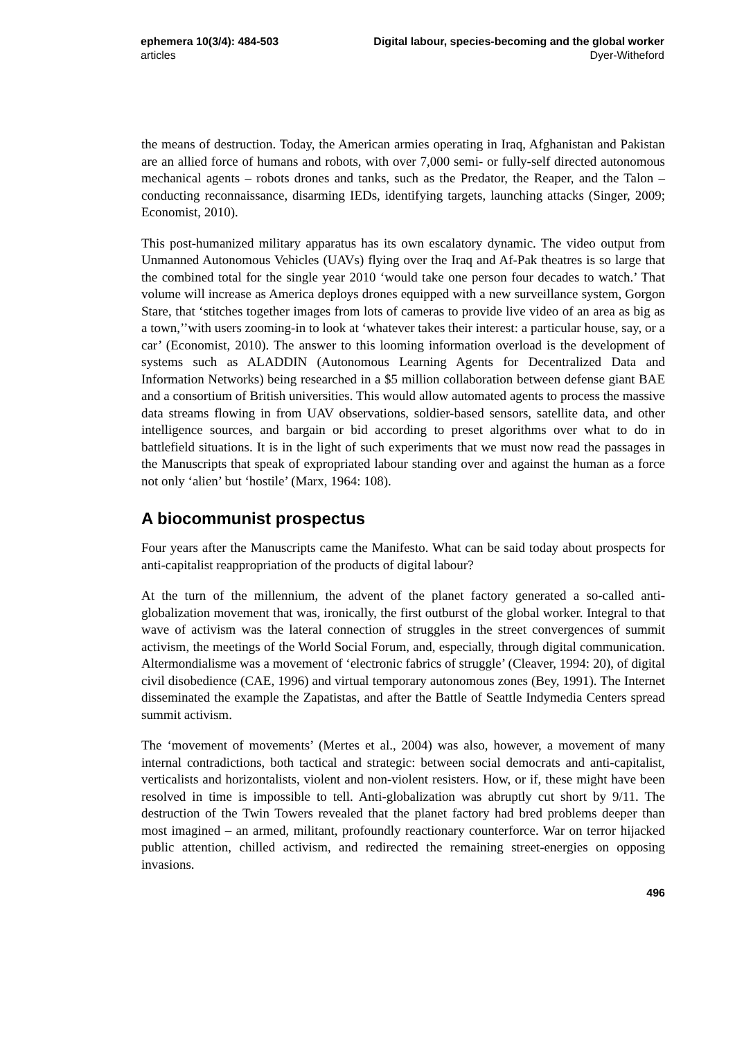ephemera 10(3/4): 484-503
articles
Digital labour, species-becoming and the global worker
Dyer-Witheford
the means of destruction. Today, the American armies operating in Iraq, Afghanistan and Pakistan are an allied force of humans and robots, with over 7,000 semi- or fully-self directed autonomous mechanical agents – robots drones and tanks, such as the Predator, the Reaper, and the Talon – conducting reconnaissance, disarming IEDs, identifying targets, launching attacks (Singer, 2009; Economist, 2010).
This post-humanized military apparatus has its own escalatory dynamic. The video output from Unmanned Autonomous Vehicles (UAVs) flying over the Iraq and Af-Pak theatres is so large that the combined total for the single year 2010 ‘would take one person four decades to watch.’ That volume will increase as America deploys drones equipped with a new surveillance system, Gorgon Stare, that ‘stitches together images from lots of cameras to provide live video of an area as big as a town,’’with users zooming-in to look at ‘whatever takes their interest: a particular house, say, or a car’ (Economist, 2010). The answer to this looming information overload is the development of systems such as ALADDIN (Autonomous Learning Agents for Decentralized Data and Information Networks) being researched in a $5 million collaboration between defense giant BAE and a consortium of British universities. This would allow automated agents to process the massive data streams flowing in from UAV observations, soldier-based sensors, satellite data, and other intelligence sources, and bargain or bid according to preset algorithms over what to do in battlefield situations. It is in the light of such experiments that we must now read the passages in the Manuscripts that speak of expropriated labour standing over and against the human as a force not only ‘alien’ but ‘hostile’ (Marx, 1964: 108).
A biocommunist prospectus
Four years after the Manuscripts came the Manifesto. What can be said today about prospects for anti-capitalist reappropriation of the products of digital labour?
At the turn of the millennium, the advent of the planet factory generated a so-called anti-globalization movement that was, ironically, the first outburst of the global worker. Integral to that wave of activism was the lateral connection of struggles in the street convergences of summit activism, the meetings of the World Social Forum, and, especially, through digital communication. Altermondialisme was a movement of ‘electronic fabrics of struggle’ (Cleaver, 1994: 20), of digital civil disobedience (CAE, 1996) and virtual temporary autonomous zones (Bey, 1991). The Internet disseminated the example the Zapatistas, and after the Battle of Seattle Indymedia Centers spread summit activism.
The ‘movement of movements’ (Mertes et al., 2004) was also, however, a movement of many internal contradictions, both tactical and strategic: between social democrats and anti-capitalist, verticalists and horizontalists, violent and non-violent resisters. How, or if, these might have been resolved in time is impossible to tell. Anti-globalization was abruptly cut short by 9/11. The destruction of the Twin Towers revealed that the planet factory had bred problems deeper than most imagined – an armed, militant, profoundly reactionary counterforce. War on terror hijacked public attention, chilled activism, and redirected the remaining street-energies on opposing invasions.
496